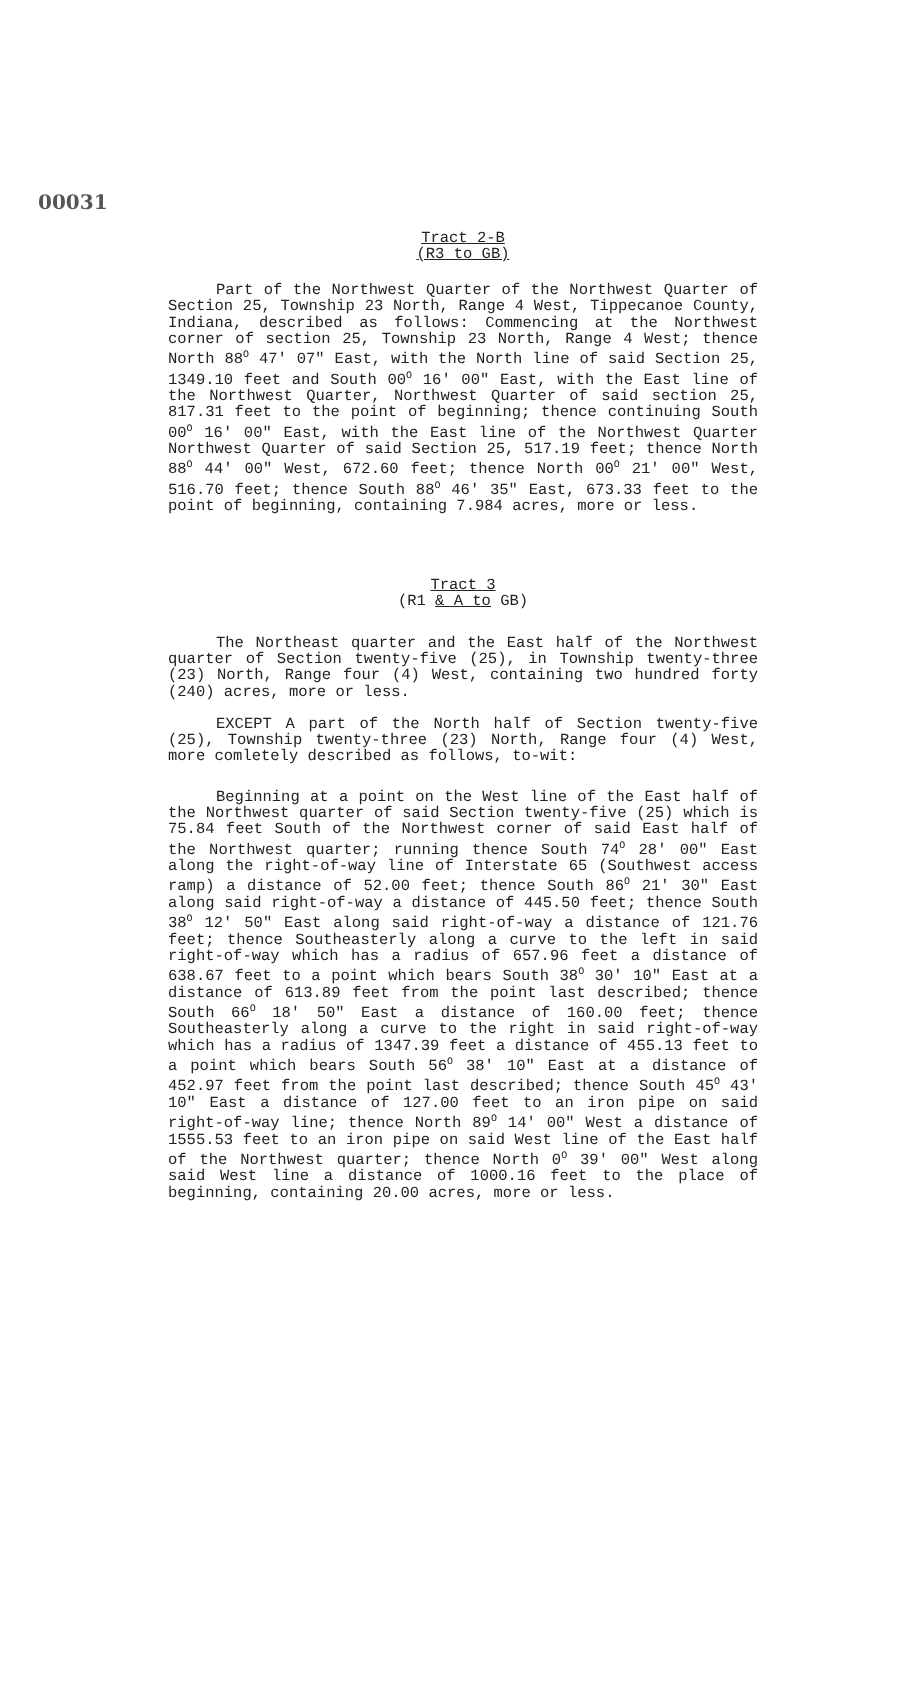00031
Tract 2-B
(R3 to GB)
Part of the Northwest Quarter of the Northwest Quarter of Section 25, Township 23 North, Range 4 West, Tippecanoe County, Indiana, described as follows: Commencing at the Northwest corner of section 25, Township 23 North, Range 4 West; thence North 88<sup>O</sup> 47' 07" East, with the North line of said Section 25, 1349.10 feet and South 00<sup>O</sup> 16' 00" East, with the East line of the Northwest Quarter, Northwest Quarter of said section 25, 817.31 feet to the point of beginning; thence continuing South 00<sup>O</sup> 16' 00" East, with the East line of the Northwest Quarter Northwest Quarter of said Section 25, 517.19 feet; thence North 88<sup>O</sup> 44' 00" West, 672.60 feet; thence North 00<sup>O</sup> 21' 00" West, 516.70 feet; thence South 88<sup>O</sup> 46' 35" East, 673.33 feet to the point of beginning, containing 7.984 acres, more or less.
Tract 3
(R1 & A to GB)
The Northeast quarter and the East half of the Northwest quarter of Section twenty-five (25), in Township twenty-three (23) North, Range four (4) West, containing two hundred forty (240) acres, more or less.
EXCEPT A part of the North half of Section twenty-five (25), Township twenty-three (23) North, Range four (4) West, more comletely described as follows, to-wit:
Beginning at a point on the West line of the East half of the Northwest quarter of said Section twenty-five (25) which is 75.84 feet South of the Northwest corner of said East half of the Northwest quarter; running thence South 74<sup>O</sup> 28' 00" East along the right-of-way line of Interstate 65 (Southwest access ramp) a distance of 52.00 feet; thence South 86<sup>O</sup> 21' 30" East along said right-of-way a distance of 445.50 feet; thence South 38<sup>O</sup> 12' 50" East along said right-of-way a distance of 121.76 feet; thence Southeasterly along a curve to the left in said right-of-way which has a radius of 657.96 feet a distance of 638.67 feet to a point which bears South 38<sup>O</sup> 30' 10" East at a distance of 613.89 feet from the point last described; thence South 66<sup>O</sup> 18' 50" East a distance of 160.00 feet; thence Southeasterly along a curve to the right in said right-of-way which has a radius of 1347.39 feet a distance of 455.13 feet to a point which bears South 56<sup>O</sup> 38' 10" East at a distance of 452.97 feet from the point last described; thence South 45<sup>O</sup> 43' 10" East a distance of 127.00 feet to an iron pipe on said right-of-way line; thence North 89<sup>O</sup> 14' 00" West a distance of 1555.53 feet to an iron pipe on said West line of the East half of the Northwest quarter; thence North 0<sup>O</sup> 39' 00" West along said West line a distance of 1000.16 feet to the place of beginning, containing 20.00 acres, more or less.